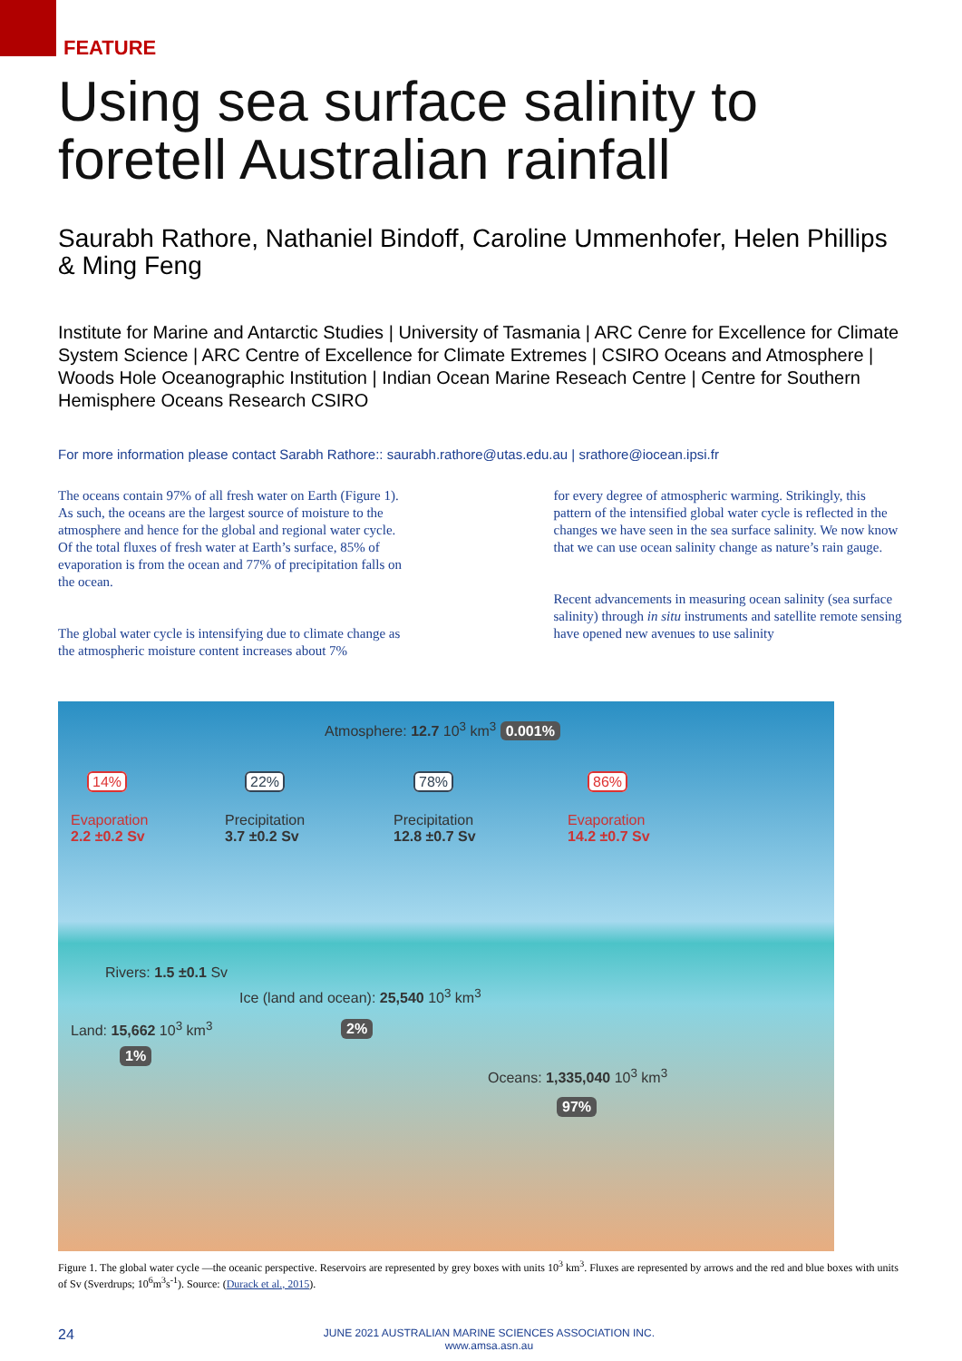FEATURE
Using sea surface salinity to foretell Australian rainfall
Saurabh Rathore, Nathaniel Bindoff, Caroline Ummenhofer, Helen Phillips & Ming Feng
Institute for Marine and Antarctic Studies | University of Tasmania | ARC Cenre for Excellence for Climate System Science | ARC Centre of Excellence for Climate Extremes | CSIRO Oceans and Atmosphere | Woods Hole Oceanographic Institution | Indian Ocean Marine Reseach Centre | Centre for Southern Hemisphere Oceans Research CSIRO
For more information please contact Sarabh Rathore:: saurabh.rathore@utas.edu.au | srathore@iocean.ipsi.fr
The oceans contain 97% of all fresh water on Earth (Figure 1). As such, the oceans are the largest source of moisture to the atmosphere and hence for the global and regional water cycle. Of the total fluxes of fresh water at Earth’s surface, 85% of evaporation is from the ocean and 77% of precipitation falls on the ocean.
The global water cycle is intensifying due to climate change as the atmospheric moisture content increases about 7%
for every degree of atmospheric warming. Strikingly, this pattern of the intensified global water cycle is reflected in the changes we have seen in the sea surface salinity. We now know that we can use ocean salinity change as nature’s rain gauge.
Recent advancements in measuring ocean salinity (sea surface salinity) through in situ instruments and satellite remote sensing have opened new avenues to use salinity
Atmosphere: 12.7 10<sup>3</sup> km<sup>3</sup> 0.001%
14% 22% 78% 86%
Evaporation
2.2 ±0.2 Sv
Precipitation
3.7 ±0.2 Sv
Precipitation
12.8 ±0.7 Sv
Evaporation
14.2 ±0.7 Sv
Rivers: 1.5 ±0.1 Sv
Ice (land and ocean): 25,540 10<sup>3</sup> km<sup>3</sup>
Land: 15,662 10<sup>3</sup> km<sup>3</sup> 2%
1%
Oceans: 1,335,040 10<sup>3</sup> km<sup>3</sup>
97%
Figure 1. The global water cycle —the oceanic perspective. Reservoirs are represented by grey boxes with units 10<sup>3</sup> km<sup>3</sup>. Fluxes are represented by arrows and the red and blue boxes with units of Sv (Sverdrups; 10<sup>6</sup>m<sup>3</sup>s<sup>-1</sup>). Source: (Durack et al., 2015).
24
JUNE 2021 AUSTRALIAN MARINE SCIENCES ASSOCIATION INC.
www.amsa.asn.au